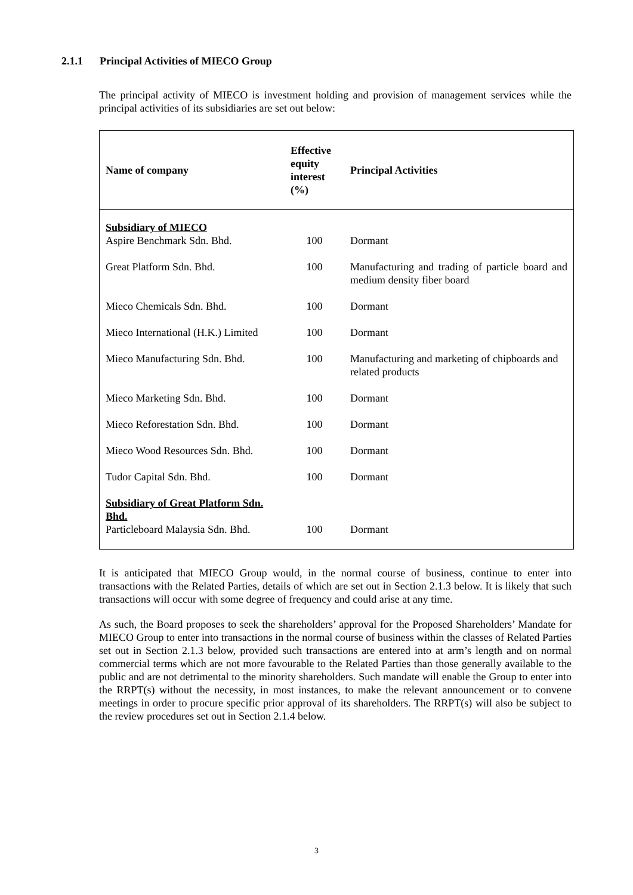2.1.1 Principal Activities of MIECO Group
The principal activity of MIECO is investment holding and provision of management services while the principal activities of its subsidiaries are set out below:
| Name of company | Effective equity interest (%) | Principal Activities |
| --- | --- | --- |
| Subsidiary of MIECO Aspire Benchmark Sdn. Bhd. | 100 | Dormant |
| Great Platform Sdn. Bhd. | 100 | Manufacturing and trading of particle board and medium density fiber board |
| Mieco Chemicals Sdn. Bhd. | 100 | Dormant |
| Mieco International (H.K.) Limited | 100 | Dormant |
| Mieco Manufacturing Sdn. Bhd. | 100 | Manufacturing and marketing of chipboards and related products |
| Mieco Marketing Sdn. Bhd. | 100 | Dormant |
| Mieco Reforestation Sdn. Bhd. | 100 | Dormant |
| Mieco Wood Resources Sdn. Bhd. | 100 | Dormant |
| Tudor Capital Sdn. Bhd. | 100 | Dormant |
| Subsidiary of Great Platform Sdn. Bhd. Particleboard Malaysia Sdn. Bhd. | 100 | Dormant |
It is anticipated that MIECO Group would, in the normal course of business, continue to enter into transactions with the Related Parties, details of which are set out in Section 2.1.3 below. It is likely that such transactions will occur with some degree of frequency and could arise at any time.
As such, the Board proposes to seek the shareholders’ approval for the Proposed Shareholders’ Mandate for MIECO Group to enter into transactions in the normal course of business within the classes of Related Parties set out in Section 2.1.3 below, provided such transactions are entered into at arm’s length and on normal commercial terms which are not more favourable to the Related Parties than those generally available to the public and are not detrimental to the minority shareholders. Such mandate will enable the Group to enter into the RRPT(s) without the necessity, in most instances, to make the relevant announcement or to convene meetings in order to procure specific prior approval of its shareholders. The RRPT(s) will also be subject to the review procedures set out in Section 2.1.4 below.
3